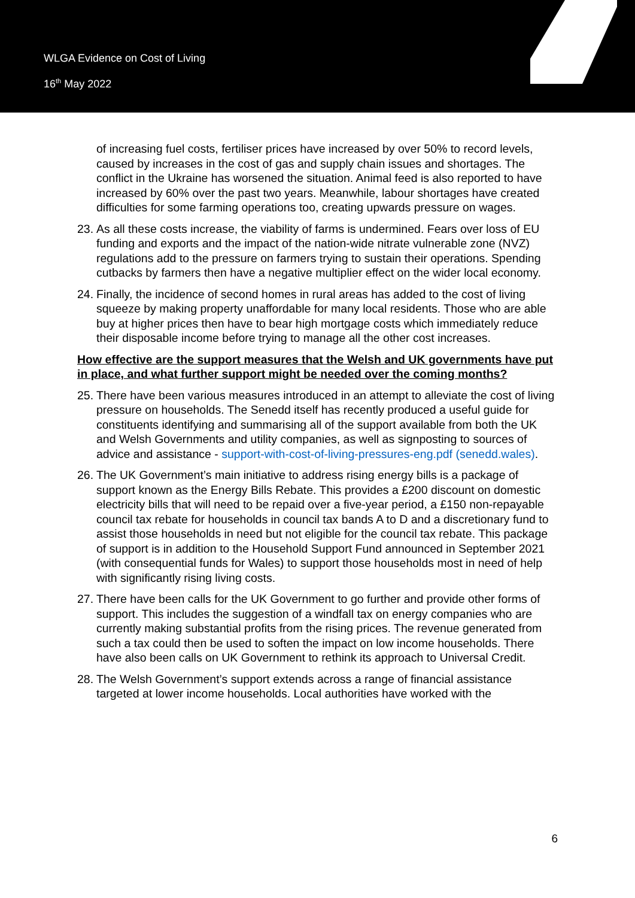WLGA Evidence on Cost of Living
16<sup>th</sup> May 2022
of increasing fuel costs, fertiliser prices have increased by over 50% to record levels, caused by increases in the cost of gas and supply chain issues and shortages. The conflict in the Ukraine has worsened the situation. Animal feed is also reported to have increased by 60% over the past two years. Meanwhile, labour shortages have created difficulties for some farming operations too, creating upwards pressure on wages.
23. As all these costs increase, the viability of farms is undermined. Fears over loss of EU funding and exports and the impact of the nation-wide nitrate vulnerable zone (NVZ) regulations add to the pressure on farmers trying to sustain their operations. Spending cutbacks by farmers then have a negative multiplier effect on the wider local economy.
24. Finally, the incidence of second homes in rural areas has added to the cost of living squeeze by making property unaffordable for many local residents. Those who are able buy at higher prices then have to bear high mortgage costs which immediately reduce their disposable income before trying to manage all the other cost increases.
How effective are the support measures that the Welsh and UK governments have put in place, and what further support might be needed over the coming months?
25. There have been various measures introduced in an attempt to alleviate the cost of living pressure on households. The Senedd itself has recently produced a useful guide for constituents identifying and summarising all of the support available from both the UK and Welsh Governments and utility companies, as well as signposting to sources of advice and assistance - support-with-cost-of-living-pressures-eng.pdf (senedd.wales).
26. The UK Government’s main initiative to address rising energy bills is a package of support known as the Energy Bills Rebate. This provides a £200 discount on domestic electricity bills that will need to be repaid over a five-year period, a £150 non-repayable council tax rebate for households in council tax bands A to D and a discretionary fund to assist those households in need but not eligible for the council tax rebate. This package of support is in addition to the Household Support Fund announced in September 2021 (with consequential funds for Wales) to support those households most in need of help with significantly rising living costs.
27. There have been calls for the UK Government to go further and provide other forms of support. This includes the suggestion of a windfall tax on energy companies who are currently making substantial profits from the rising prices. The revenue generated from such a tax could then be used to soften the impact on low income households. There have also been calls on UK Government to rethink its approach to Universal Credit.
28. The Welsh Government’s support extends across a range of financial assistance targeted at lower income households. Local authorities have worked with the
6